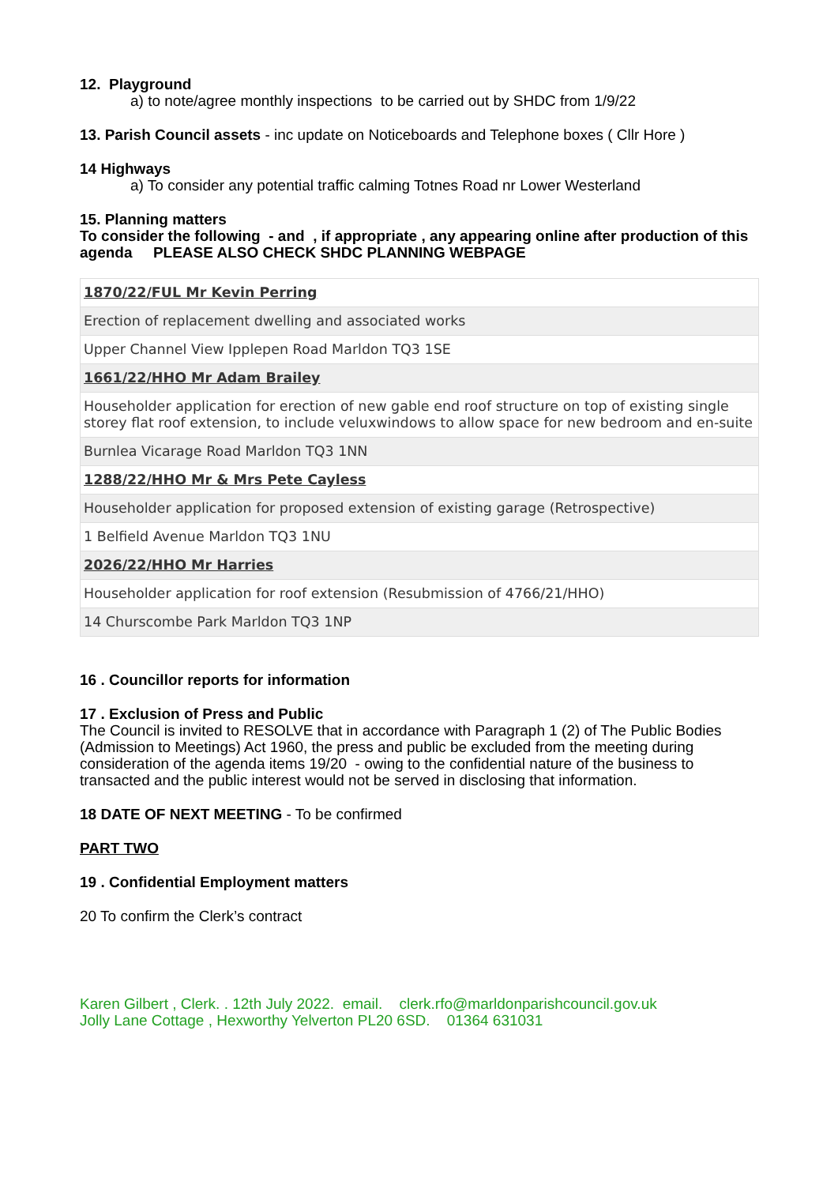12. Playground
a) to note/agree monthly inspections to be carried out by SHDC from 1/9/22
13. Parish Council assets - inc update on Noticeboards and Telephone boxes ( Cllr Hore )
14 Highways
a) To consider any potential traffic calming Totnes Road nr Lower Westerland
15. Planning matters
To consider the following - and , if appropriate , any appearing online after production of this agenda PLEASE ALSO CHECK SHDC PLANNING WEBPAGE
| 1870/22/FUL Mr Kevin Perring |
| Erection of replacement dwelling and associated works |
| Upper Channel View Ipplepen Road Marldon TQ3 1SE |
| 1661/22/HHO Mr Adam Brailey |
| Householder application for erection of new gable end roof structure on top of existing single storey flat roof extension, to include veluxwindows to allow space for new bedroom and en-suite |
| Burnlea Vicarage Road Marldon TQ3 1NN |
| 1288/22/HHO Mr & Mrs Pete Cayless |
| Householder application for proposed extension of existing garage (Retrospective) |
| 1 Belfield Avenue Marldon TQ3 1NU |
| 2026/22/HHO Mr Harries |
| Householder application for roof extension (Resubmission of 4766/21/HHO) |
| 14 Churscombe Park Marldon TQ3 1NP |
16 . Councillor reports for information
17 . Exclusion of Press and Public
The Council is invited to RESOLVE that in accordance with Paragraph 1 (2) of The Public Bodies (Admission to Meetings) Act 1960, the press and public be excluded from the meeting during consideration of the agenda items 19/20 - owing to the confidential nature of the business to transacted and the public interest would not be served in disclosing that information.
18 DATE OF NEXT MEETING - To be confirmed
PART TWO
19 . Confidential Employment matters
20 To confirm the Clerk’s contract
Karen Gilbert , Clerk. . 12th July 2022. email. clerk.rfo@marldonparishcouncil.gov.uk
Jolly Lane Cottage , Hexworthy Yelverton PL20 6SD. 01364 631031